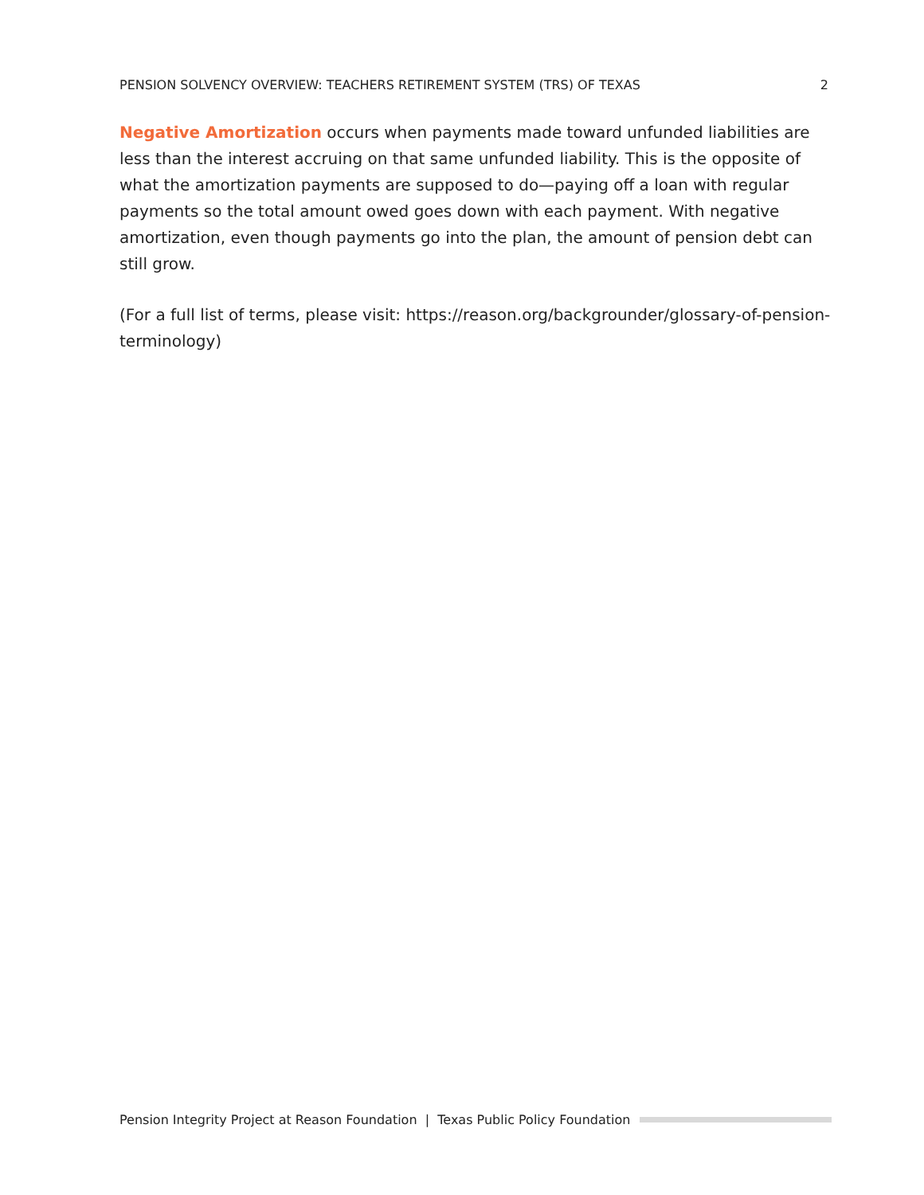PENSION SOLVENCY OVERVIEW: TEACHERS RETIREMENT SYSTEM (TRS) OF TEXAS 2
Negative Amortization occurs when payments made toward unfunded liabilities are less than the interest accruing on that same unfunded liability. This is the opposite of what the amortization payments are supposed to do—paying off a loan with regular payments so the total amount owed goes down with each payment. With negative amortization, even though payments go into the plan, the amount of pension debt can still grow.
(For a full list of terms, please visit: https://reason.org/backgrounder/glossary-of-pension-terminology)
Pension Integrity Project at Reason Foundation | Texas Public Policy Foundation